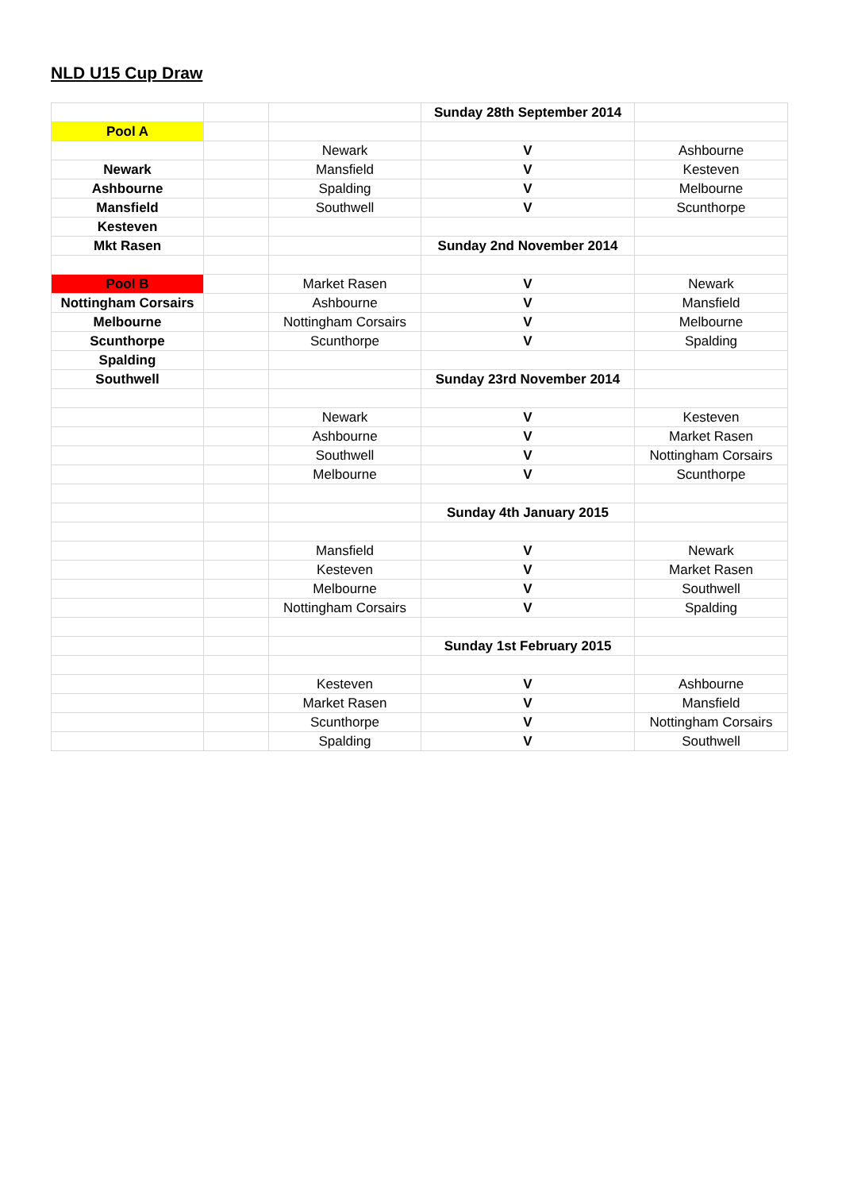NLD U15 Cup Draw
| | | | Sunday 28th September 2014 | |
| Pool A | | | | |
| | | Newark | V | Ashbourne |
| Newark | | Mansfield | V | Kesteven |
| Ashbourne | | Spalding | V | Melbourne |
| Mansfield | | Southwell | V | Scunthorpe |
| Kesteven | | | | |
| Mkt Rasen | | | Sunday 2nd November 2014 | |
| Pool B | | Market Rasen | V | Newark |
| Nottingham Corsairs | | Ashbourne | V | Mansfield |
| Melbourne | | Nottingham Corsairs | V | Melbourne |
| Scunthorpe | | Scunthorpe | V | Spalding |
| Spalding | | | | |
| Southwell | | | Sunday 23rd November 2014 | |
| | | Newark | V | Kesteven |
| | | Ashbourne | V | Market Rasen |
| | | Southwell | V | Nottingham Corsairs |
| | | Melbourne | V | Scunthorpe |
| | | | Sunday 4th January 2015 | |
| | | Mansfield | V | Newark |
| | | Kesteven | V | Market Rasen |
| | | Melbourne | V | Southwell |
| | | Nottingham Corsairs | V | Spalding |
| | | | Sunday 1st February 2015 | |
| | | Kesteven | V | Ashbourne |
| | | Market Rasen | V | Mansfield |
| | | Scunthorpe | V | Nottingham Corsairs |
| | | Spalding | V | Southwell |